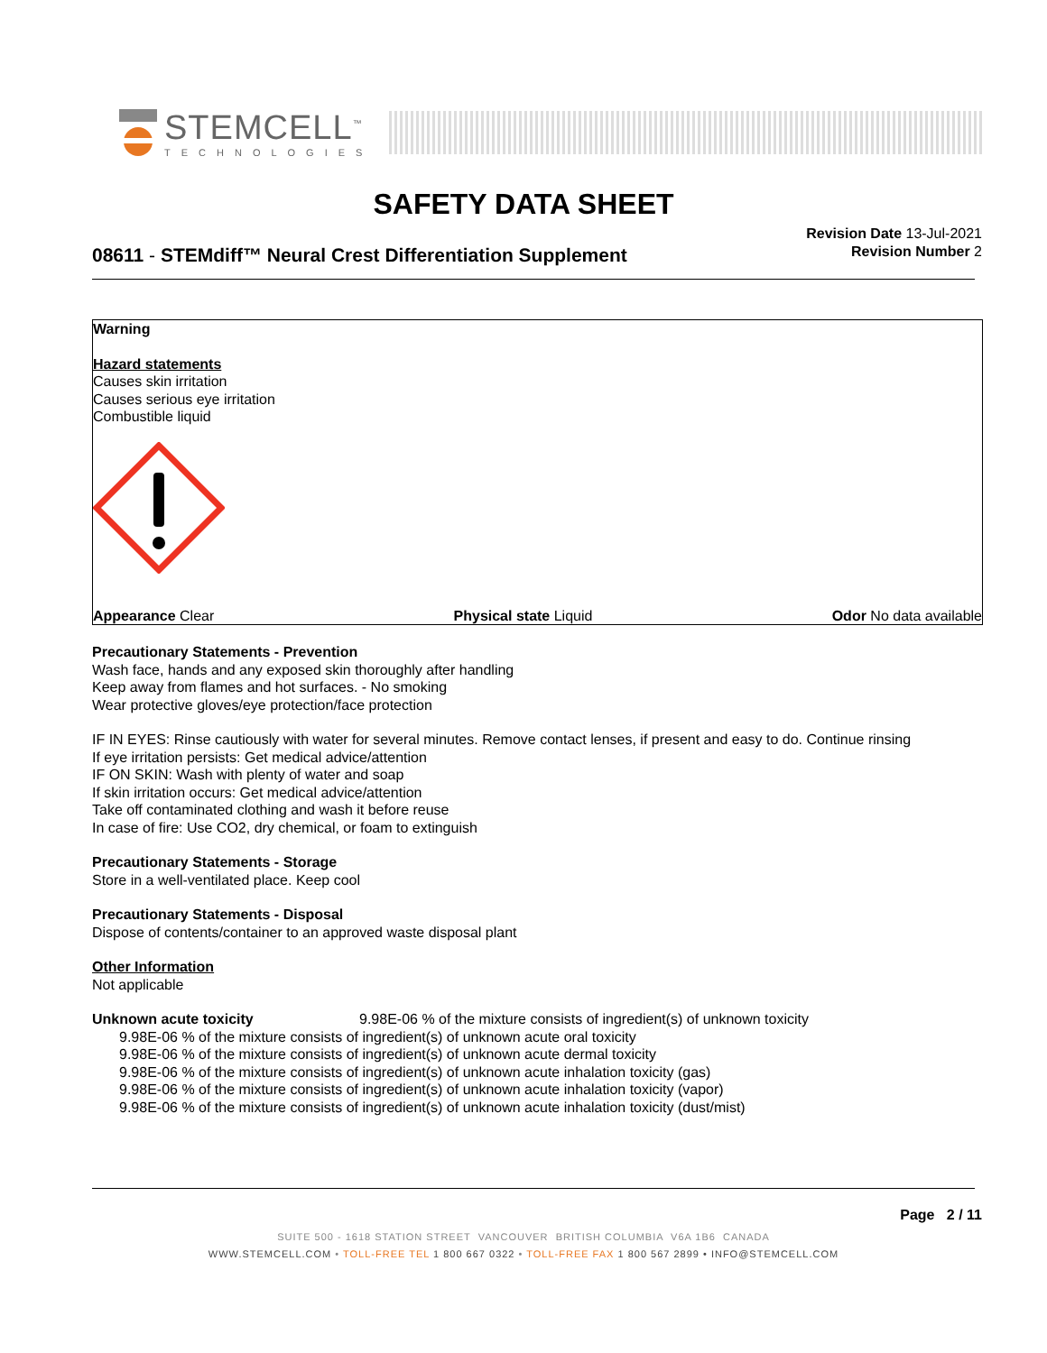STEMCELL<sup>™</sup>
TECHNOLOGIES
SAFETY DATA SHEET
08611 - STEMdiff™ Neural Crest Differentiation Supplement
Revision Date 13-Jul-2021
Revision Number 2
Warning
Hazard statements
Causes skin irritation
Causes serious eye irritation
Combustible liquid
Appearance Clear Physical state Liquid Odor No data available
Precautionary Statements - Prevention
Wash face, hands and any exposed skin thoroughly after handling
Keep away from flames and hot surfaces. - No smoking
Wear protective gloves/eye protection/face protection
IF IN EYES: Rinse cautiously with water for several minutes. Remove contact lenses, if present and easy to do. Continue rinsing
If eye irritation persists: Get medical advice/attention
IF ON SKIN: Wash with plenty of water and soap
If skin irritation occurs: Get medical advice/attention
Take off contaminated clothing and wash it before reuse
In case of fire: Use CO2, dry chemical, or foam to extinguish
Precautionary Statements - Storage
Store in a well-ventilated place. Keep cool
Precautionary Statements - Disposal
Dispose of contents/container to an approved waste disposal plant
Other Information
Not applicable
Unknown acute toxicity 9.98E-06 % of the mixture consists of ingredient(s) of unknown toxicity
9.98E-06 % of the mixture consists of ingredient(s) of unknown acute oral toxicity
9.98E-06 % of the mixture consists of ingredient(s) of unknown acute dermal toxicity
9.98E-06 % of the mixture consists of ingredient(s) of unknown acute inhalation toxicity (gas)
9.98E-06 % of the mixture consists of ingredient(s) of unknown acute inhalation toxicity (vapor)
9.98E-06 % of the mixture consists of ingredient(s) of unknown acute inhalation toxicity (dust/mist)
Page 2 / 11
SUITE 500 - 1618 STATION STREET VANCOUVER BRITISH COLUMBIA V6A 1B6 CANADA
WWW.STEMCELL.COM • TOLL-FREE TEL 1 800 667 0322 • TOLL-FREE FAX 1 800 567 2899 • INFO@STEMCELL.COM